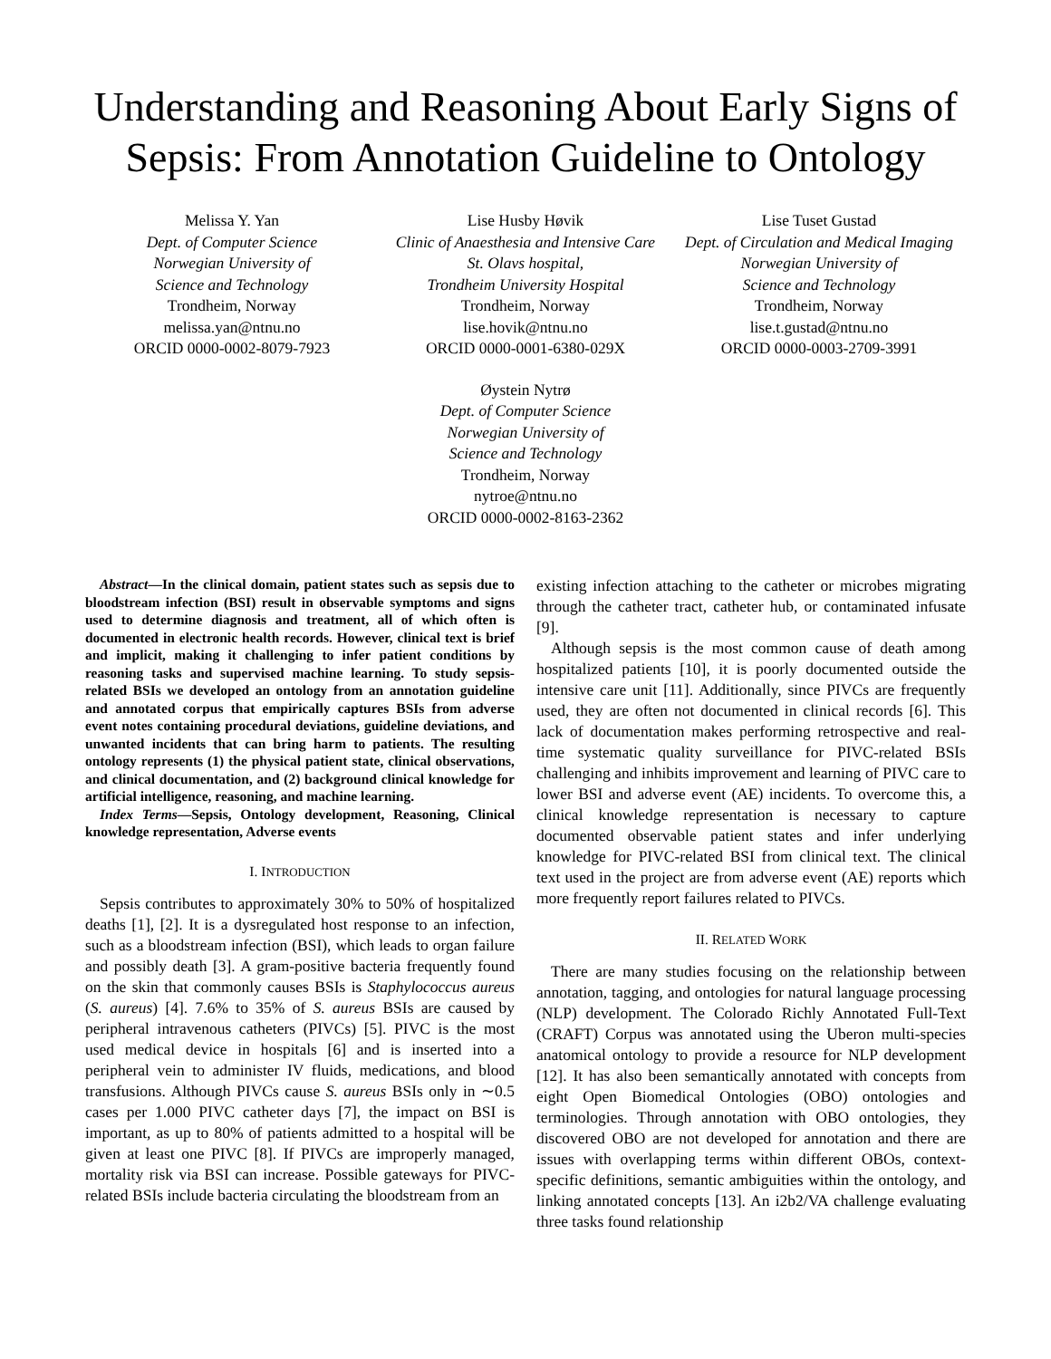Understanding and Reasoning About Early Signs of Sepsis: From Annotation Guideline to Ontology
Melissa Y. Yan
Dept. of Computer Science
Norwegian University of
Science and Technology
Trondheim, Norway
melissa.yan@ntnu.no
ORCID 0000-0002-8079-7923
Lise Husby Høvik
Clinic of Anaesthesia and Intensive Care
St. Olavs hospital,
Trondheim University Hospital
Trondheim, Norway
lise.hovik@ntnu.no
ORCID 0000-0001-6380-029X
Lise Tuset Gustad
Dept. of Circulation and Medical Imaging
Norwegian University of
Science and Technology
Trondheim, Norway
lise.t.gustad@ntnu.no
ORCID 0000-0003-2709-3991
Øystein Nytrø
Dept. of Computer Science
Norwegian University of
Science and Technology
Trondheim, Norway
nytroe@ntnu.no
ORCID 0000-0002-8163-2362
Abstract—In the clinical domain, patient states such as sepsis due to bloodstream infection (BSI) result in observable symptoms and signs used to determine diagnosis and treatment, all of which often is documented in electronic health records. However, clinical text is brief and implicit, making it challenging to infer patient conditions by reasoning tasks and supervised machine learning. To study sepsis-related BSIs we developed an ontology from an annotation guideline and annotated corpus that empirically captures BSIs from adverse event notes containing procedural deviations, guideline deviations, and unwanted incidents that can bring harm to patients. The resulting ontology represents (1) the physical patient state, clinical observations, and clinical documentation, and (2) background clinical knowledge for artificial intelligence, reasoning, and machine learning.
Index Terms—Sepsis, Ontology development, Reasoning, Clinical knowledge representation, Adverse events
I. INTRODUCTION
Sepsis contributes to approximately 30% to 50% of hospitalized deaths [1], [2]. It is a dysregulated host response to an infection, such as a bloodstream infection (BSI), which leads to organ failure and possibly death [3]. A gram-positive bacteria frequently found on the skin that commonly causes BSIs is Staphylococcus aureus (S. aureus) [4]. 7.6% to 35% of S. aureus BSIs are caused by peripheral intravenous catheters (PIVCs) [5]. PIVC is the most used medical device in hospitals [6] and is inserted into a peripheral vein to administer IV fluids, medications, and blood transfusions. Although PIVCs cause S. aureus BSIs only in ∼0.5 cases per 1.000 PIVC catheter days [7], the impact on BSI is important, as up to 80% of patients admitted to a hospital will be given at least one PIVC [8]. If PIVCs are improperly managed, mortality risk via BSI can increase. Possible gateways for PIVC-related BSIs include bacteria circulating the bloodstream from an
existing infection attaching to the catheter or microbes migrating through the catheter tract, catheter hub, or contaminated infusate [9].
Although sepsis is the most common cause of death among hospitalized patients [10], it is poorly documented outside the intensive care unit [11]. Additionally, since PIVCs are frequently used, they are often not documented in clinical records [6]. This lack of documentation makes performing retrospective and real-time systematic quality surveillance for PIVC-related BSIs challenging and inhibits improvement and learning of PIVC care to lower BSI and adverse event (AE) incidents. To overcome this, a clinical knowledge representation is necessary to capture documented observable patient states and infer underlying knowledge for PIVC-related BSI from clinical text. The clinical text used in the project are from adverse event (AE) reports which more frequently report failures related to PIVCs.
II. RELATED WORK
There are many studies focusing on the relationship between annotation, tagging, and ontologies for natural language processing (NLP) development. The Colorado Richly Annotated Full-Text (CRAFT) Corpus was annotated using the Uberon multi-species anatomical ontology to provide a resource for NLP development [12]. It has also been semantically annotated with concepts from eight Open Biomedical Ontologies (OBO) ontologies and terminologies. Through annotation with OBO ontologies, they discovered OBO are not developed for annotation and there are issues with overlapping terms within different OBOs, context-specific definitions, semantic ambiguities within the ontology, and linking annotated concepts [13]. An i2b2/VA challenge evaluating three tasks found relationship